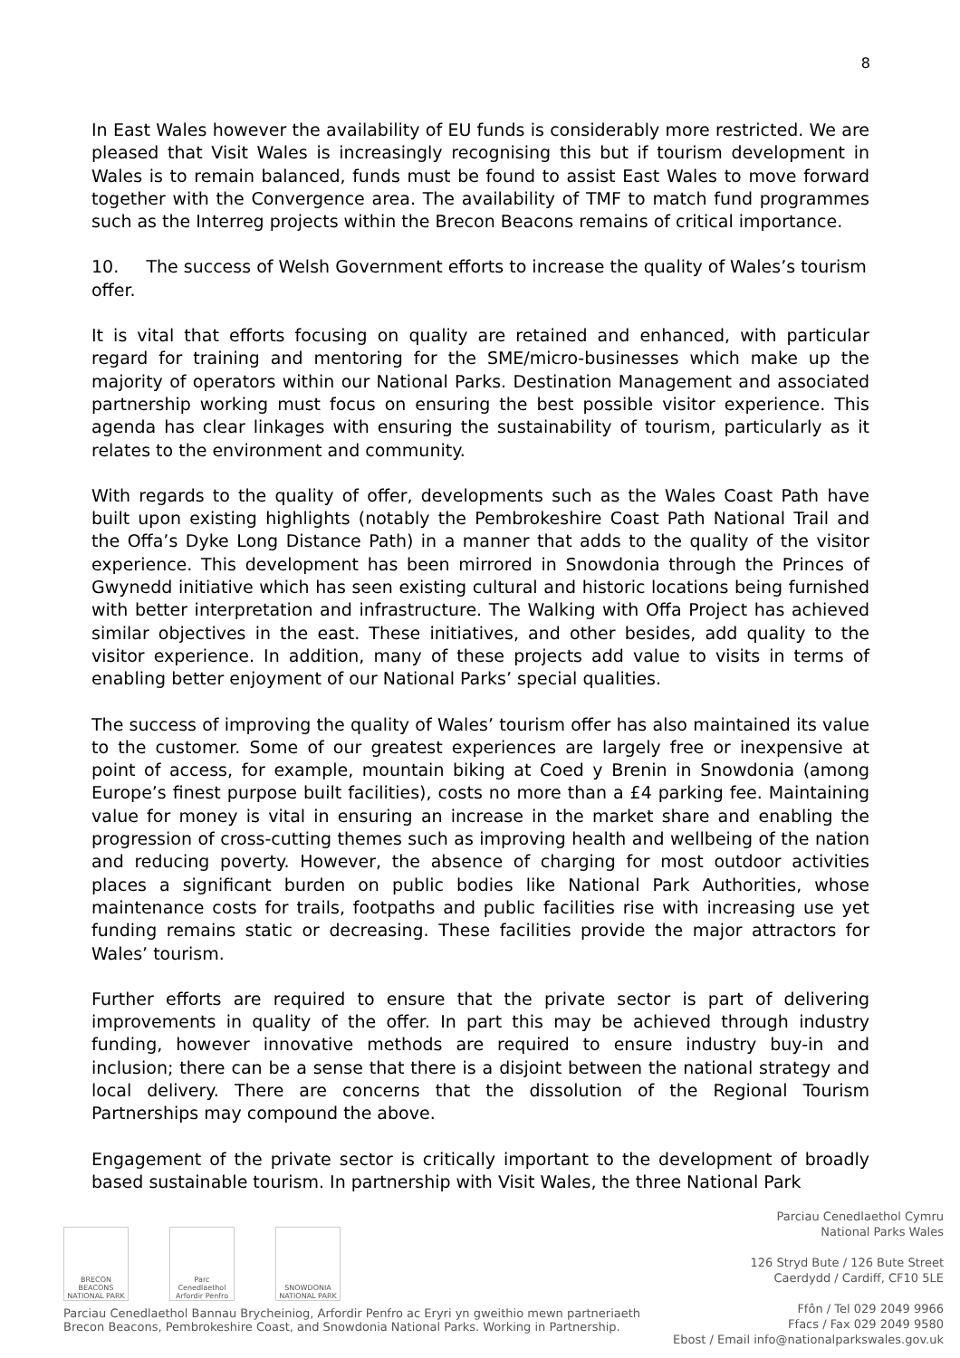8
In East Wales however the availability of EU funds is considerably more restricted. We are pleased that Visit Wales is increasingly recognising this but if tourism development in Wales is to remain balanced, funds must be found to assist East Wales to move forward together with the Convergence area. The availability of TMF to match fund programmes such as the Interreg projects within the Brecon Beacons remains of critical importance.
10. The success of Welsh Government efforts to increase the quality of Wales’s tourism offer.
It is vital that efforts focusing on quality are retained and enhanced, with particular regard for training and mentoring for the SME/micro-businesses which make up the majority of operators within our National Parks. Destination Management and associated partnership working must focus on ensuring the best possible visitor experience. This agenda has clear linkages with ensuring the sustainability of tourism, particularly as it relates to the environment and community.
With regards to the quality of offer, developments such as the Wales Coast Path have built upon existing highlights (notably the Pembrokeshire Coast Path National Trail and the Offa’s Dyke Long Distance Path) in a manner that adds to the quality of the visitor experience. This development has been mirrored in Snowdonia through the Princes of Gwynedd initiative which has seen existing cultural and historic locations being furnished with better interpretation and infrastructure. The Walking with Offa Project has achieved similar objectives in the east. These initiatives, and other besides, add quality to the visitor experience. In addition, many of these projects add value to visits in terms of enabling better enjoyment of our National Parks’ special qualities.
The success of improving the quality of Wales’ tourism offer has also maintained its value to the customer. Some of our greatest experiences are largely free or inexpensive at point of access, for example, mountain biking at Coed y Brenin in Snowdonia (among Europe’s finest purpose built facilities), costs no more than a £4 parking fee. Maintaining value for money is vital in ensuring an increase in the market share and enabling the progression of cross-cutting themes such as improving health and wellbeing of the nation and reducing poverty. However, the absence of charging for most outdoor activities places a significant burden on public bodies like National Park Authorities, whose maintenance costs for trails, footpaths and public facilities rise with increasing use yet funding remains static or decreasing. These facilities provide the major attractors for Wales’ tourism.
Further efforts are required to ensure that the private sector is part of delivering improvements in quality of the offer. In part this may be achieved through industry funding, however innovative methods are required to ensure industry buy-in and inclusion; there can be a sense that there is a disjoint between the national strategy and local delivery. There are concerns that the dissolution of the Regional Tourism Partnerships may compound the above.
Engagement of the private sector is critically important to the development of broadly based sustainable tourism. In partnership with Visit Wales, the three National Park
BRECON BEACONS NATIONAL PARK
Parc Cenedlaethol Arfordir Penfro
SNOWDONIA NATIONAL PARK
Parciau Cenedlaethol Bannau Brycheiniog, Arfordir Penfro ac Eryri yn gweithio mewn partneriaeth
Brecon Beacons, Pembrokeshire Coast, and Snowdonia National Parks. Working in Partnership.
Parciau Cenedlaethol Cymru
National Parks Wales
126 Stryd Bute / 126 Bute Street
Caerdydd / Cardiff, CF10 5LE
Ffôn / Tel 029 2049 9966
Ffacs / Fax 029 2049 9580
Ebost / Email info@nationalparkswales.gov.uk